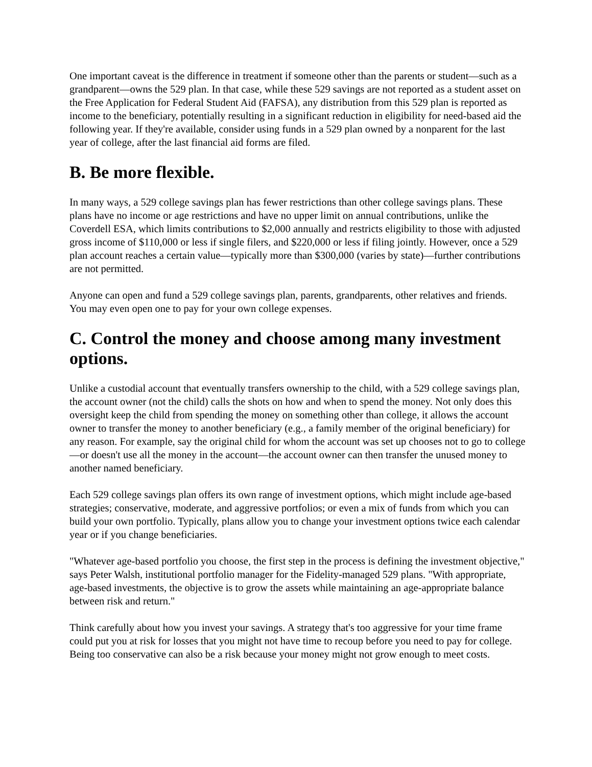One important caveat is the difference in treatment if someone other than the parents or student—such as a grandparent—owns the 529 plan. In that case, while these 529 savings are not reported as a student asset on the Free Application for Federal Student Aid (FAFSA), any distribution from this 529 plan is reported as income to the beneficiary, potentially resulting in a significant reduction in eligibility for need-based aid the following year. If they're available, consider using funds in a 529 plan owned by a nonparent for the last year of college, after the last financial aid forms are filed.
B. Be more flexible.
In many ways, a 529 college savings plan has fewer restrictions than other college savings plans. These plans have no income or age restrictions and have no upper limit on annual contributions, unlike the Coverdell ESA, which limits contributions to $2,000 annually and restricts eligibility to those with adjusted gross income of $110,000 or less if single filers, and $220,000 or less if filing jointly. However, once a 529 plan account reaches a certain value—typically more than $300,000 (varies by state)—further contributions are not permitted.
Anyone can open and fund a 529 college savings plan, parents, grandparents, other relatives and friends. You may even open one to pay for your own college expenses.
C. Control the money and choose among many investment options.
Unlike a custodial account that eventually transfers ownership to the child, with a 529 college savings plan, the account owner (not the child) calls the shots on how and when to spend the money. Not only does this oversight keep the child from spending the money on something other than college, it allows the account owner to transfer the money to another beneficiary (e.g., a family member of the original beneficiary) for any reason. For example, say the original child for whom the account was set up chooses not to go to college—or doesn't use all the money in the account—the account owner can then transfer the unused money to another named beneficiary.
Each 529 college savings plan offers its own range of investment options, which might include age-based strategies; conservative, moderate, and aggressive portfolios; or even a mix of funds from which you can build your own portfolio. Typically, plans allow you to change your investment options twice each calendar year or if you change beneficiaries.
"Whatever age-based portfolio you choose, the first step in the process is defining the investment objective," says Peter Walsh, institutional portfolio manager for the Fidelity-managed 529 plans. "With appropriate, age-based investments, the objective is to grow the assets while maintaining an age-appropriate balance between risk and return."
Think carefully about how you invest your savings. A strategy that's too aggressive for your time frame could put you at risk for losses that you might not have time to recoup before you need to pay for college. Being too conservative can also be a risk because your money might not grow enough to meet costs.